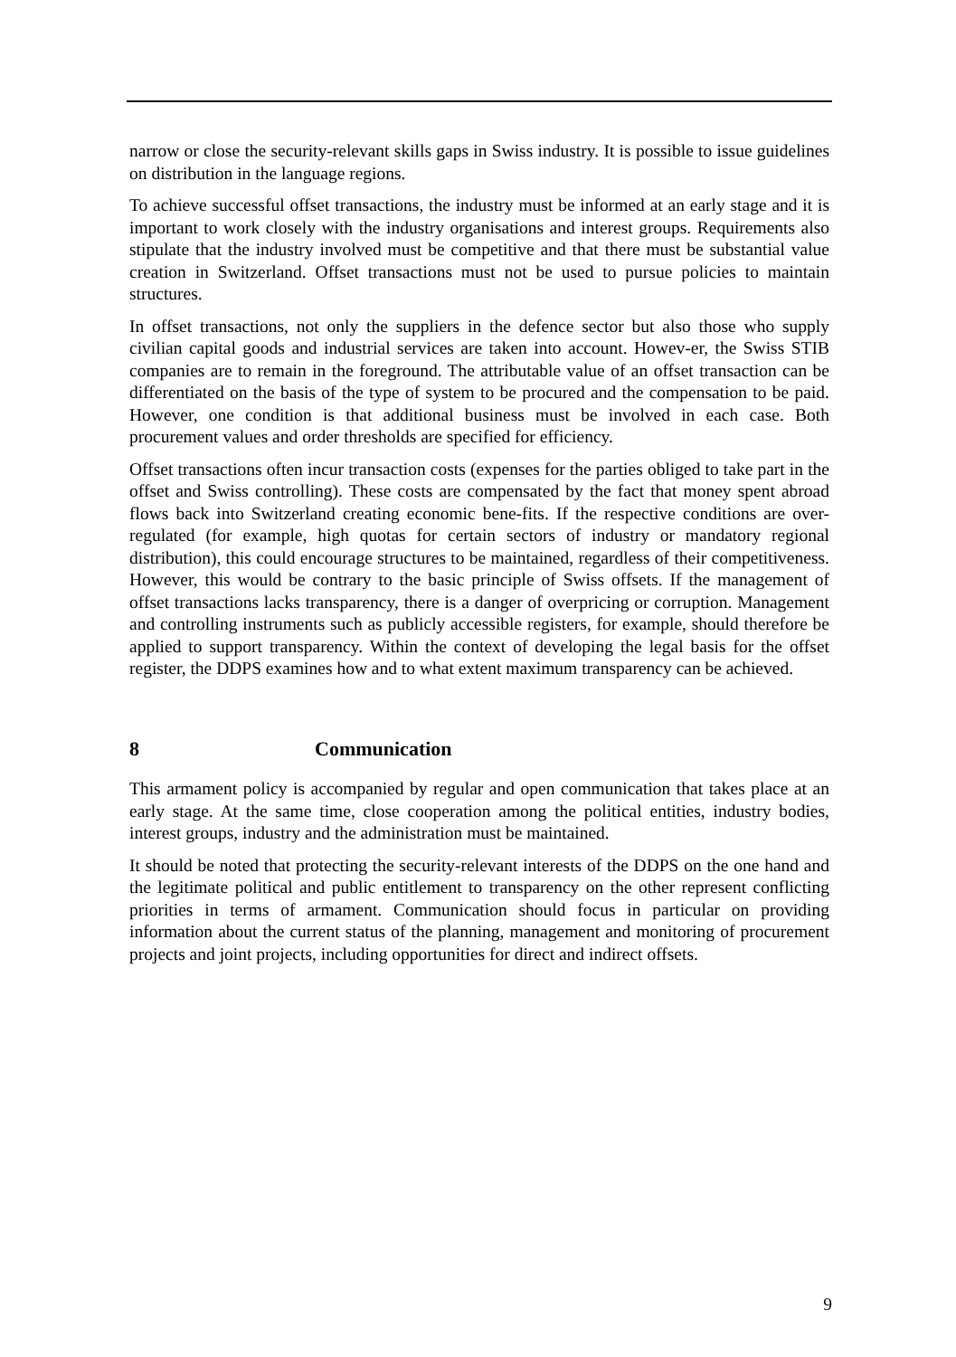narrow or close the security-relevant skills gaps in Swiss industry. It is possible to issue guidelines on distribution in the language regions.
To achieve successful offset transactions, the industry must be informed at an early stage and it is important to work closely with the industry organisations and interest groups. Requirements also stipulate that the industry involved must be competitive and that there must be substantial value creation in Switzerland. Offset transactions must not be used to pursue policies to maintain structures.
In offset transactions, not only the suppliers in the defence sector but also those who supply civilian capital goods and industrial services are taken into account. Howev-er, the Swiss STIB companies are to remain in the foreground. The attributable value of an offset transaction can be differentiated on the basis of the type of system to be procured and the compensation to be paid. However, one condition is that additional business must be involved in each case. Both procurement values and order thresholds are specified for efficiency.
Offset transactions often incur transaction costs (expenses for the parties obliged to take part in the offset and Swiss controlling). These costs are compensated by the fact that money spent abroad flows back into Switzerland creating economic bene-fits. If the respective conditions are over-regulated (for example, high quotas for certain sectors of industry or mandatory regional distribution), this could encourage structures to be maintained, regardless of their competitiveness. However, this would be contrary to the basic principle of Swiss offsets. If the management of offset transactions lacks transparency, there is a danger of overpricing or corruption. Management and controlling instruments such as publicly accessible registers, for example, should therefore be applied to support transparency. Within the context of developing the legal basis for the offset register, the DDPS examines how and to what extent maximum transparency can be achieved.
8 Communication
This armament policy is accompanied by regular and open communication that takes place at an early stage. At the same time, close cooperation among the political entities, industry bodies, interest groups, industry and the administration must be maintained.
It should be noted that protecting the security-relevant interests of the DDPS on the one hand and the legitimate political and public entitlement to transparency on the other represent conflicting priorities in terms of armament. Communication should focus in particular on providing information about the current status of the planning, management and monitoring of procurement projects and joint projects, including opportunities for direct and indirect offsets.
9